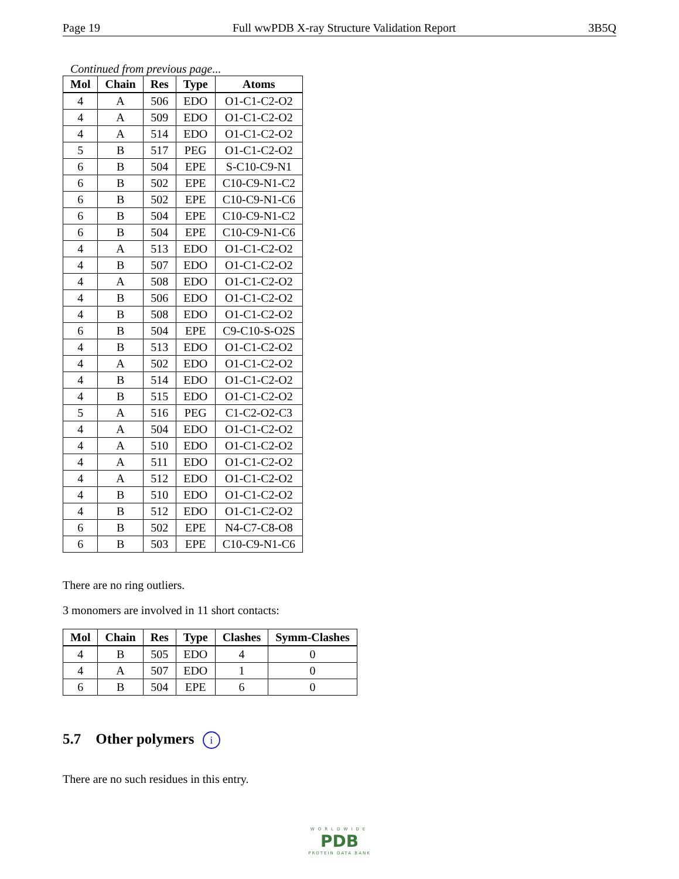Page 19 Full wwPDB X-ray Structure Validation Report 3B5Q
Continued from previous page...
| Mol | Chain | Res | Type | Atoms |
| --- | --- | --- | --- | --- |
| 4 | A | 506 | EDO | O1-C1-C2-O2 |
| 4 | A | 509 | EDO | O1-C1-C2-O2 |
| 4 | A | 514 | EDO | O1-C1-C2-O2 |
| 5 | B | 517 | PEG | O1-C1-C2-O2 |
| 6 | B | 504 | EPE | S-C10-C9-N1 |
| 6 | B | 502 | EPE | C10-C9-N1-C2 |
| 6 | B | 502 | EPE | C10-C9-N1-C6 |
| 6 | B | 504 | EPE | C10-C9-N1-C2 |
| 6 | B | 504 | EPE | C10-C9-N1-C6 |
| 4 | A | 513 | EDO | O1-C1-C2-O2 |
| 4 | B | 507 | EDO | O1-C1-C2-O2 |
| 4 | A | 508 | EDO | O1-C1-C2-O2 |
| 4 | B | 506 | EDO | O1-C1-C2-O2 |
| 4 | B | 508 | EDO | O1-C1-C2-O2 |
| 6 | B | 504 | EPE | C9-C10-S-O2S |
| 4 | B | 513 | EDO | O1-C1-C2-O2 |
| 4 | A | 502 | EDO | O1-C1-C2-O2 |
| 4 | B | 514 | EDO | O1-C1-C2-O2 |
| 4 | B | 515 | EDO | O1-C1-C2-O2 |
| 5 | A | 516 | PEG | C1-C2-O2-C3 |
| 4 | A | 504 | EDO | O1-C1-C2-O2 |
| 4 | A | 510 | EDO | O1-C1-C2-O2 |
| 4 | A | 511 | EDO | O1-C1-C2-O2 |
| 4 | A | 512 | EDO | O1-C1-C2-O2 |
| 4 | B | 510 | EDO | O1-C1-C2-O2 |
| 4 | B | 512 | EDO | O1-C1-C2-O2 |
| 6 | B | 502 | EPE | N4-C7-C8-O8 |
| 6 | B | 503 | EPE | C10-C9-N1-C6 |
There are no ring outliers.
3 monomers are involved in 11 short contacts:
| Mol | Chain | Res | Type | Clashes | Symm-Clashes |
| --- | --- | --- | --- | --- | --- |
| 4 | B | 505 | EDO | 4 | 0 |
| 4 | A | 507 | EDO | 1 | 0 |
| 6 | B | 504 | EPE | 6 | 0 |
5.7 Other polymers i
There are no such residues in this entry.
WORLDWIDE
PDB
PROTEIN DATA BANK